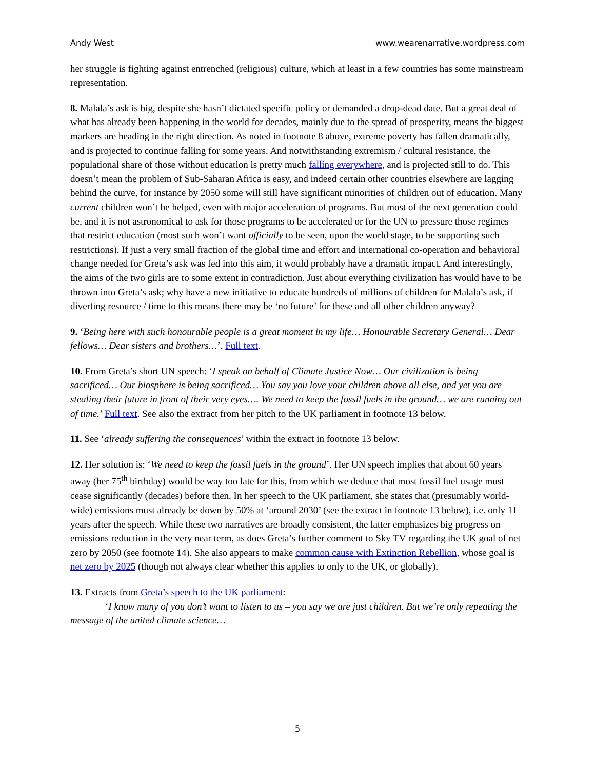Andy West www.wearenarrative.wordpress.com
her struggle is fighting against entrenched (religious) culture, which at least in a few countries has some mainstream representation.
8. Malala’s ask is big, despite she hasn’t dictated specific policy or demanded a drop-dead date. But a great deal of what has already been happening in the world for decades, mainly due to the spread of prosperity, means the biggest markers are heading in the right direction. As noted in footnote 8 above, extreme poverty has fallen dramatically, and is projected to continue falling for some years. And notwithstanding extremism / cultural resistance, the populational share of those without education is pretty much falling everywhere, and is projected still to do. This doesn’t mean the problem of Sub-Saharan Africa is easy, and indeed certain other countries elsewhere are lagging behind the curve, for instance by 2050 some will still have significant minorities of children out of education. Many current children won’t be helped, even with major acceleration of programs. But most of the next generation could be, and it is not astronomical to ask for those programs to be accelerated or for the UN to pressure those regimes that restrict education (most such won’t want officially to be seen, upon the world stage, to be supporting such restrictions). If just a very small fraction of the global time and effort and international co-operation and behavioral change needed for Greta’s ask was fed into this aim, it would probably have a dramatic impact. And interestingly, the aims of the two girls are to some extent in contradiction. Just about everything civilization has would have to be thrown into Greta’s ask; why have a new initiative to educate hundreds of millions of children for Malala’s ask, if diverting resource / time to this means there may be ‘no future’ for these and all other children anyway?
9. ‘Being here with such honourable people is a great moment in my life… Honourable Secretary General… Dear fellows… Dear sisters and brothers…’. Full text.
10. From Greta’s short UN speech: ‘I speak on behalf of Climate Justice Now… Our civilization is being sacrificed… Our biosphere is being sacrificed… You say you love your children above all else, and yet you are stealing their future in front of their very eyes…. We need to keep the fossil fuels in the ground… we are running out of time.’ Full text. See also the extract from her pitch to the UK parliament in footnote 13 below.
11. See ‘already suffering the consequences’ within the extract in footnote 13 below.
12. Her solution is: ‘We need to keep the fossil fuels in the ground’. Her UN speech implies that about 60 years away (her 75<sup>th</sup> birthday) would be way too late for this, from which we deduce that most fossil fuel usage must cease significantly (decades) before then. In her speech to the UK parliament, she states that (presumably world-wide) emissions must already be down by 50% at ‘around 2030’ (see the extract in footnote 13 below), i.e. only 11 years after the speech. While these two narratives are broadly consistent, the latter emphasizes big progress on emissions reduction in the very near term, as does Greta’s further comment to Sky TV regarding the UK goal of net zero by 2050 (see footnote 14). She also appears to make common cause with Extinction Rebellion, whose goal is net zero by 2025 (though not always clear whether this applies to only to the UK, or globally).
13. Extracts from Greta’s speech to the UK parliament:
‘I know many of you don’t want to listen to us – you say we are just children. But we’re only repeating the message of the united climate science…
5